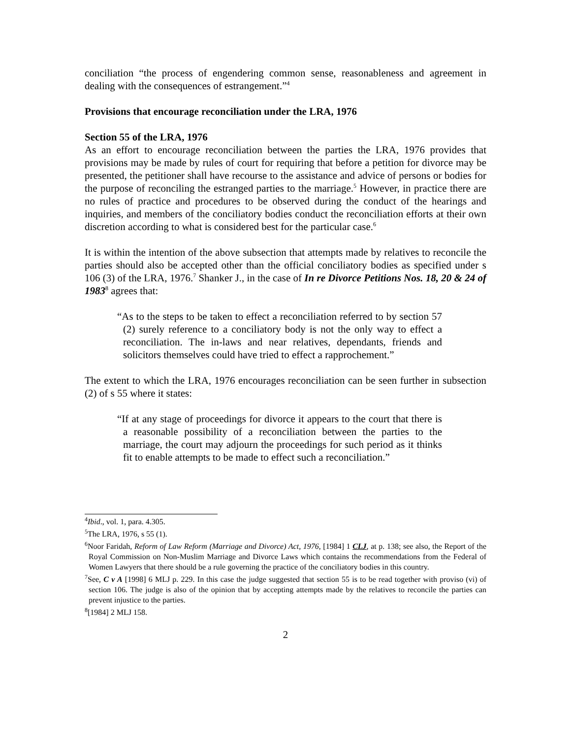conciliation “the process of engendering common sense, reasonableness and agreement in dealing with the consequences of estrangement.”<sup>4</sup>
Provisions that encourage reconciliation under the LRA, 1976
Section 55 of the LRA, 1976
As an effort to encourage reconciliation between the parties the LRA, 1976 provides that provisions may be made by rules of court for requiring that before a petition for divorce may be presented, the petitioner shall have recourse to the assistance and advice of persons or bodies for the purpose of reconciling the estranged parties to the marriage.<sup>5</sup> However, in practice there are no rules of practice and procedures to be observed during the conduct of the hearings and inquiries, and members of the conciliatory bodies conduct the reconciliation efforts at their own discretion according to what is considered best for the particular case.<sup>6</sup>
It is within the intention of the above subsection that attempts made by relatives to reconcile the parties should also be accepted other than the official conciliatory bodies as specified under s 106 (3) of the LRA, 1976.<sup>7</sup> Shanker J., in the case of In re Divorce Petitions Nos. 18, 20 & 24 of 1983<sup>8</sup> agrees that:
“As to the steps to be taken to effect a reconciliation referred to by section 57 (2) surely reference to a conciliatory body is not the only way to effect a reconciliation. The in-laws and near relatives, dependants, friends and solicitors themselves could have tried to effect a rapprochement.”
The extent to which the LRA, 1976 encourages reconciliation can be seen further in subsection (2) of s 55 where it states:
“If at any stage of proceedings for divorce it appears to the court that there is a reasonable possibility of a reconciliation between the parties to the marriage, the court may adjourn the proceedings for such period as it thinks fit to enable attempts to be made to effect such a reconciliation.”
<sup>4</sup> Ibid., vol. 1, para. 4.305.
<sup>5</sup> The LRA, 1976, s 55 (1).
<sup>6</sup> Noor Faridah, Reform of Law Reform (Marriage and Divorce) Act, 1976, [1984] 1 CLJ, at p. 138; see also, the Report of the Royal Commission on Non-Muslim Marriage and Divorce Laws which contains the recommendations from the Federal of Women Lawyers that there should be a rule governing the practice of the conciliatory bodies in this country.
<sup>7</sup> See, C v A [1998] 6 MLJ p. 229. In this case the judge suggested that section 55 is to be read together with proviso (vi) of section 106. The judge is also of the opinion that by accepting attempts made by the relatives to reconcile the parties can prevent injustice to the parties.
<sup>8</sup> [1984] 2 MLJ 158.
2